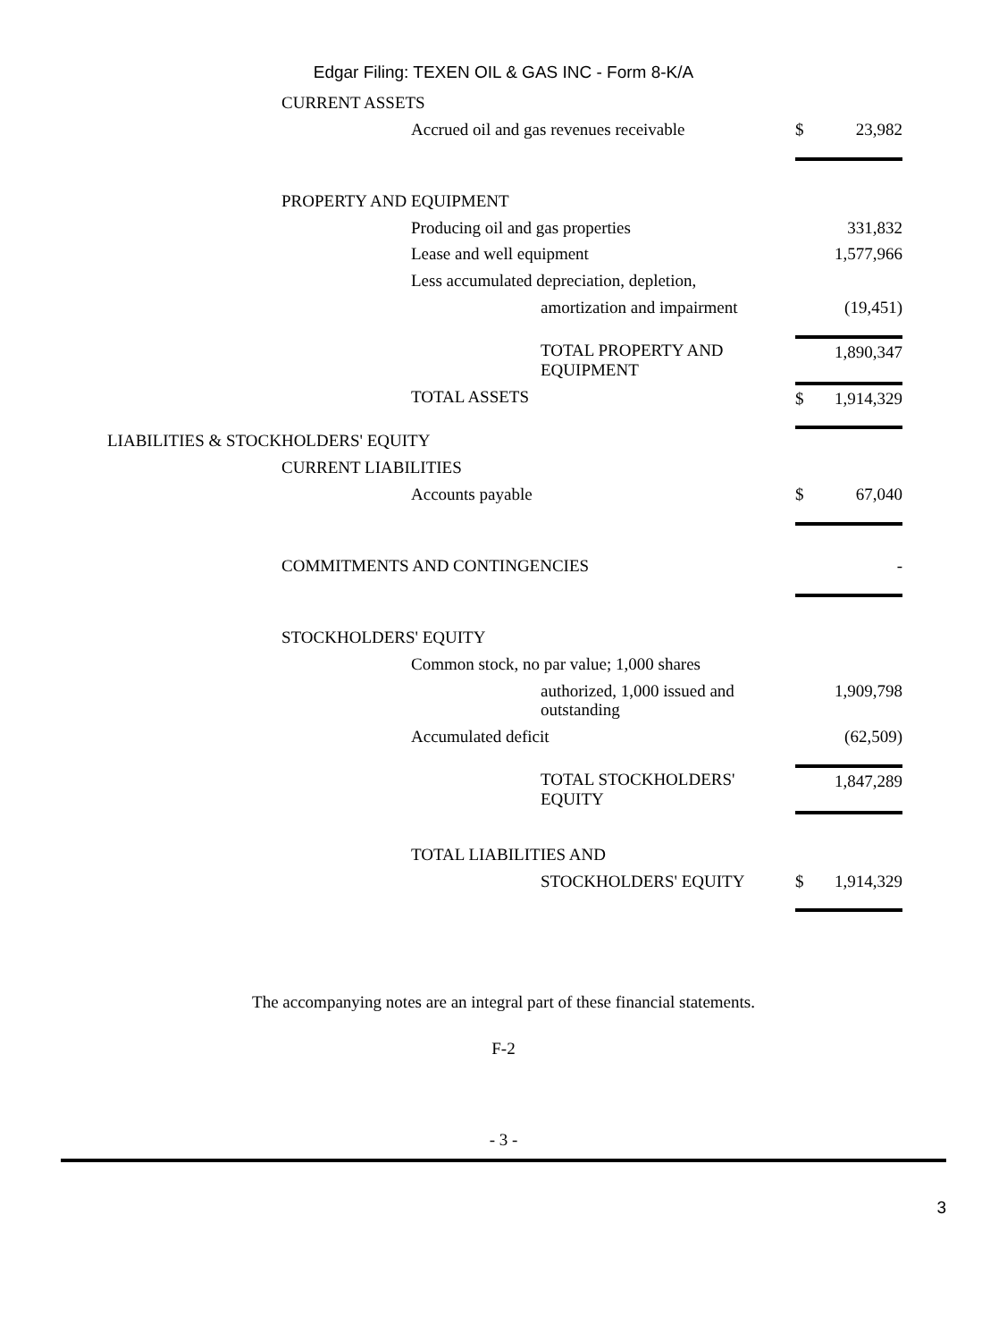Edgar Filing: TEXEN OIL & GAS INC - Form 8-K/A
| CURRENT ASSETS | | |
| Accrued oil and gas revenues receivable | $ | 23,982 |
| PROPERTY AND EQUIPMENT | | |
| Producing oil and gas properties | | 331,832 |
| Lease and well equipment | | 1,577,966 |
| Less accumulated depreciation, depletion, | | |
| amortization and impairment | | (19,451) |
| TOTAL PROPERTY AND EQUIPMENT | | 1,890,347 |
| TOTAL ASSETS | $ | 1,914,329 |
| LIABILITIES & STOCKHOLDERS' EQUITY | | |
| CURRENT LIABILITIES | | |
| Accounts payable | $ | 67,040 |
| COMMITMENTS AND CONTINGENCIES | | - |
| STOCKHOLDERS' EQUITY | | |
| Common stock, no par value; 1,000 shares | | |
| authorized, 1,000 issued and outstanding | | 1,909,798 |
| Accumulated deficit | | (62,509) |
| TOTAL STOCKHOLDERS' EQUITY | | 1,847,289 |
| TOTAL LIABILITIES AND | | |
| STOCKHOLDERS' EQUITY | $ | 1,914,329 |
The accompanying notes are an integral part of these financial statements.
F-2
- 3 -
3